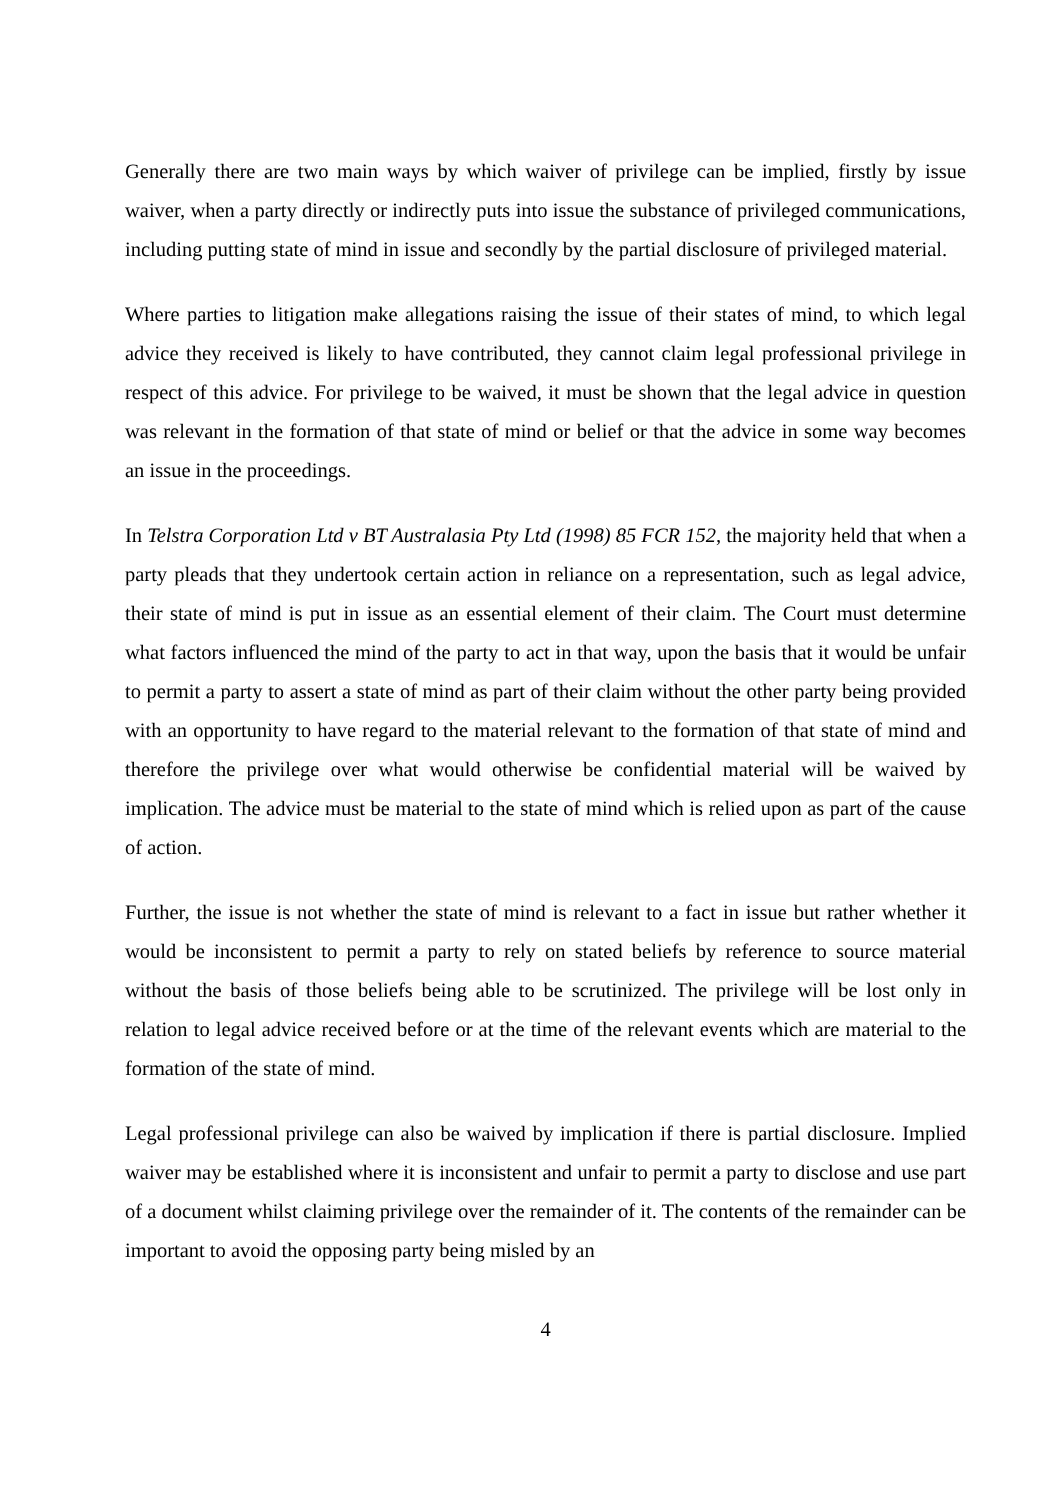Generally there are two main ways by which waiver of privilege can be implied, firstly by issue waiver, when a party directly or indirectly puts into issue the substance of privileged communications, including putting state of mind in issue and secondly by the partial disclosure of privileged material.
Where parties to litigation make allegations raising the issue of their states of mind, to which legal advice they received is likely to have contributed, they cannot claim legal professional privilege in respect of this advice. For privilege to be waived, it must be shown that the legal advice in question was relevant in the formation of that state of mind or belief or that the advice in some way becomes an issue in the proceedings.
In Telstra Corporation Ltd v BT Australasia Pty Ltd (1998) 85 FCR 152, the majority held that when a party pleads that they undertook certain action in reliance on a representation, such as legal advice, their state of mind is put in issue as an essential element of their claim. The Court must determine what factors influenced the mind of the party to act in that way, upon the basis that it would be unfair to permit a party to assert a state of mind as part of their claim without the other party being provided with an opportunity to have regard to the material relevant to the formation of that state of mind and therefore the privilege over what would otherwise be confidential material will be waived by implication. The advice must be material to the state of mind which is relied upon as part of the cause of action.
Further, the issue is not whether the state of mind is relevant to a fact in issue but rather whether it would be inconsistent to permit a party to rely on stated beliefs by reference to source material without the basis of those beliefs being able to be scrutinized. The privilege will be lost only in relation to legal advice received before or at the time of the relevant events which are material to the formation of the state of mind.
Legal professional privilege can also be waived by implication if there is partial disclosure. Implied waiver may be established where it is inconsistent and unfair to permit a party to disclose and use part of a document whilst claiming privilege over the remainder of it. The contents of the remainder can be important to avoid the opposing party being misled by an
4